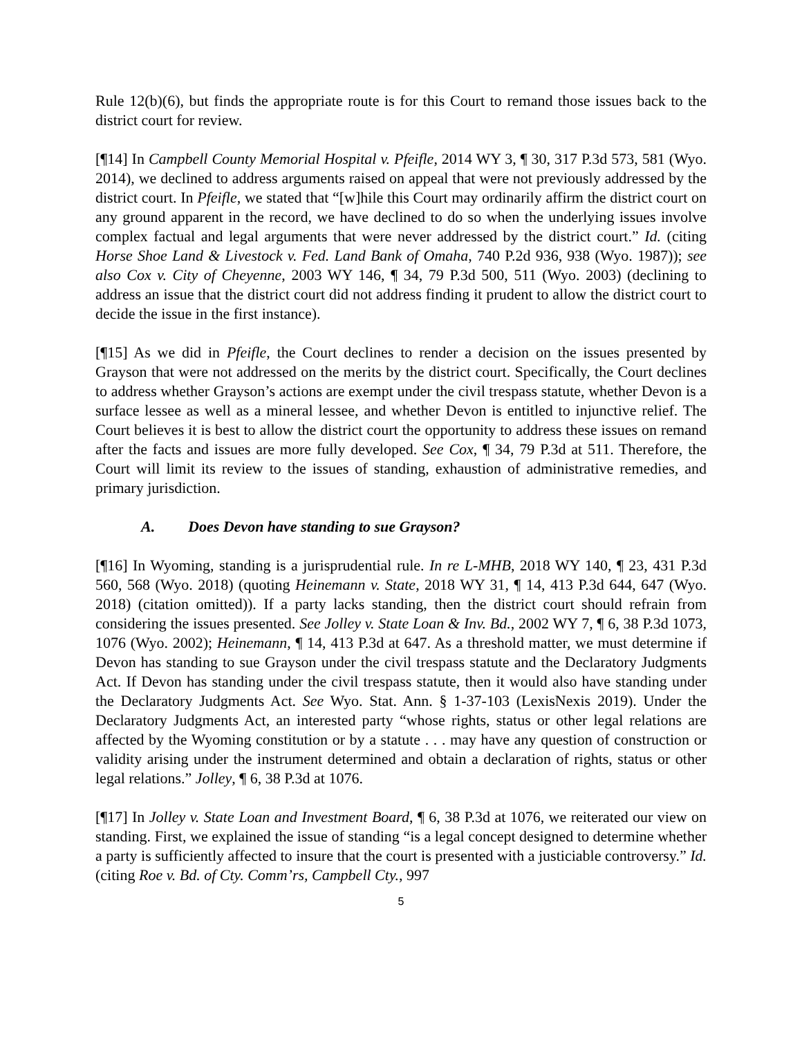Rule 12(b)(6), but finds the appropriate route is for this Court to remand those issues back to the district court for review.
[¶14] In Campbell County Memorial Hospital v. Pfeifle, 2014 WY 3, ¶ 30, 317 P.3d 573, 581 (Wyo. 2014), we declined to address arguments raised on appeal that were not previously addressed by the district court. In Pfeifle, we stated that “[w]hile this Court may ordinarily affirm the district court on any ground apparent in the record, we have declined to do so when the underlying issues involve complex factual and legal arguments that were never addressed by the district court.” Id. (citing Horse Shoe Land & Livestock v. Fed. Land Bank of Omaha, 740 P.2d 936, 938 (Wyo. 1987)); see also Cox v. City of Cheyenne, 2003 WY 146, ¶ 34, 79 P.3d 500, 511 (Wyo. 2003) (declining to address an issue that the district court did not address finding it prudent to allow the district court to decide the issue in the first instance).
[¶15] As we did in Pfeifle, the Court declines to render a decision on the issues presented by Grayson that were not addressed on the merits by the district court. Specifically, the Court declines to address whether Grayson’s actions are exempt under the civil trespass statute, whether Devon is a surface lessee as well as a mineral lessee, and whether Devon is entitled to injunctive relief. The Court believes it is best to allow the district court the opportunity to address these issues on remand after the facts and issues are more fully developed. See Cox, ¶ 34, 79 P.3d at 511. Therefore, the Court will limit its review to the issues of standing, exhaustion of administrative remedies, and primary jurisdiction.
A. Does Devon have standing to sue Grayson?
[¶16] In Wyoming, standing is a jurisprudential rule. In re L-MHB, 2018 WY 140, ¶ 23, 431 P.3d 560, 568 (Wyo. 2018) (quoting Heinemann v. State, 2018 WY 31, ¶ 14, 413 P.3d 644, 647 (Wyo. 2018) (citation omitted)). If a party lacks standing, then the district court should refrain from considering the issues presented. See Jolley v. State Loan & Inv. Bd., 2002 WY 7, ¶ 6, 38 P.3d 1073, 1076 (Wyo. 2002); Heinemann, ¶ 14, 413 P.3d at 647. As a threshold matter, we must determine if Devon has standing to sue Grayson under the civil trespass statute and the Declaratory Judgments Act. If Devon has standing under the civil trespass statute, then it would also have standing under the Declaratory Judgments Act. See Wyo. Stat. Ann. § 1-37-103 (LexisNexis 2019). Under the Declaratory Judgments Act, an interested party “whose rights, status or other legal relations are affected by the Wyoming constitution or by a statute . . . may have any question of construction or validity arising under the instrument determined and obtain a declaration of rights, status or other legal relations.” Jolley, ¶ 6, 38 P.3d at 1076.
[¶17] In Jolley v. State Loan and Investment Board, ¶ 6, 38 P.3d at 1076, we reiterated our view on standing. First, we explained the issue of standing “is a legal concept designed to determine whether a party is sufficiently affected to insure that the court is presented with a justiciable controversy.” Id. (citing Roe v. Bd. of Cty. Comm’rs, Campbell Cty., 997
5